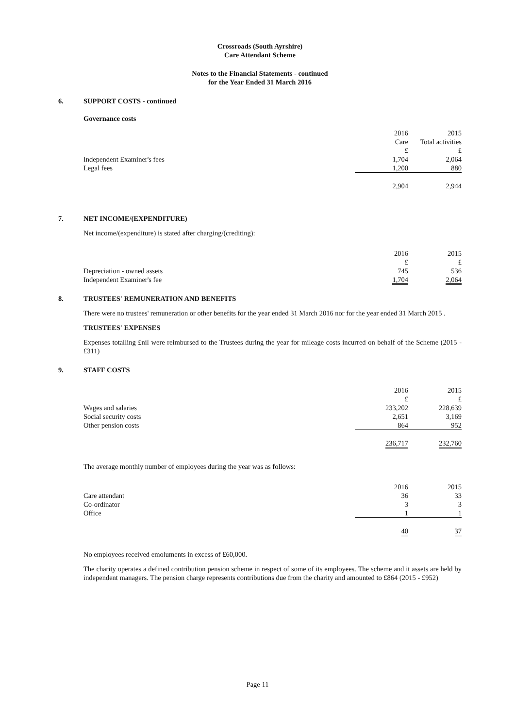Crossroads (South Ayrshire)
Care Attendant Scheme
Notes to the Financial Statements - continued
for the Year Ended 31 March 2016
6. SUPPORT COSTS - continued
Governance costs
| | 2016 | 2015 |
| | Care | Total activities |
| | £ | £ |
| Independent Examiner's fees | 1,704 | 2,064 |
| Legal fees | 1,200 | 880 |
| | 2,904 | 2,944 |
7. NET INCOME/(EXPENDITURE)
Net income/(expenditure) is stated after charging/(crediting):
| | 2016 | 2015 |
| | £ | £ |
| Depreciation - owned assets | 745 | 536 |
| Independent Examiner's fee | 1,704 | 2,064 |
8. TRUSTEES' REMUNERATION AND BENEFITS
There were no trustees' remuneration or other benefits for the year ended 31 March 2016 nor for the year ended 31 March 2015 .
TRUSTEES' EXPENSES
Expenses totalling £nil were reimbursed to the Trustees during the year for mileage costs incurred on behalf of the Scheme (2015 - £311)
9. STAFF COSTS
| | 2016 | 2015 |
| | £ | £ |
| Wages and salaries | 233,202 | 228,639 |
| Social security costs | 2,651 | 3,169 |
| Other pension costs | 864 | 952 |
| | 236,717 | 232,760 |
The average monthly number of employees during the year was as follows:
| | 2016 | 2015 |
| Care attendant | 36 | 33 |
| Co-ordinator | 3 | 3 |
| Office | 1 | 1 |
| | 40 | 37 |
No employees received emoluments in excess of £60,000.
The charity operates a defined contribution pension scheme in respect of some of its employees. The scheme and it assets are held by independent managers. The pension charge represents contributions due from the charity and amounted to £864 (2015 - £952)
Page 11